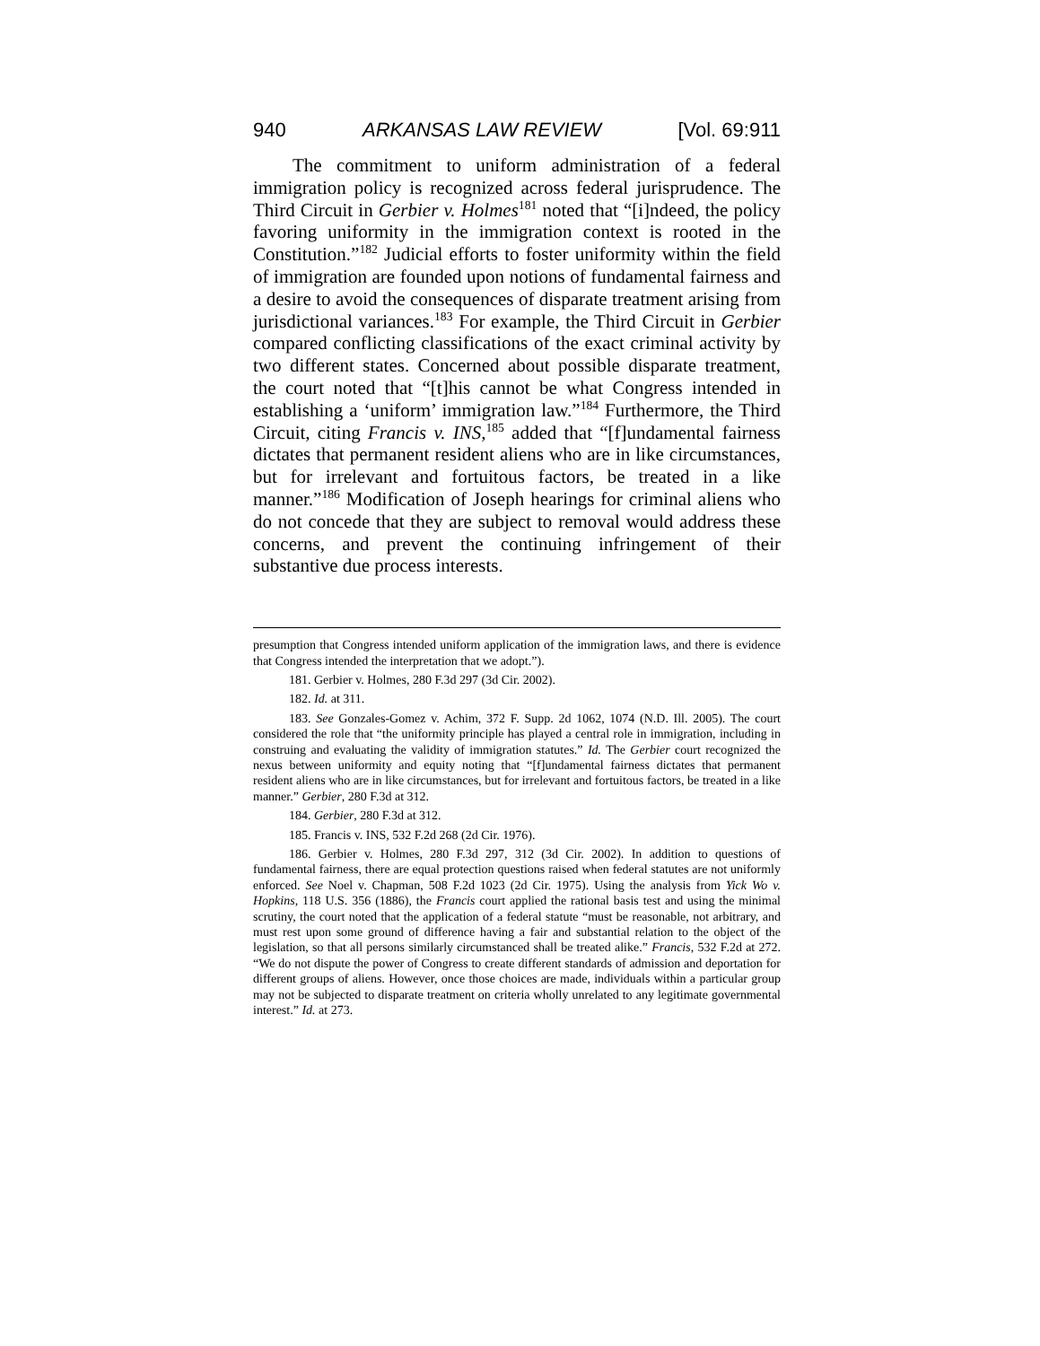940 ARKANSAS LAW REVIEW [Vol. 69:911
The commitment to uniform administration of a federal immigration policy is recognized across federal jurisprudence. The Third Circuit in Gerbier v. Holmes<sup>181</sup> noted that “[i]ndeed, the policy favoring uniformity in the immigration context is rooted in the Constitution.”<sup>182</sup> Judicial efforts to foster uniformity within the field of immigration are founded upon notions of fundamental fairness and a desire to avoid the consequences of disparate treatment arising from jurisdictional variances.<sup>183</sup> For example, the Third Circuit in Gerbier compared conflicting classifications of the exact criminal activity by two different states. Concerned about possible disparate treatment, the court noted that “[t]his cannot be what Congress intended in establishing a ‘uniform’ immigration law.”<sup>184</sup> Furthermore, the Third Circuit, citing Francis v. INS,<sup>185</sup> added that “[f]undamental fairness dictates that permanent resident aliens who are in like circumstances, but for irrelevant and fortuitous factors, be treated in a like manner.”<sup>186</sup> Modification of Joseph hearings for criminal aliens who do not concede that they are subject to removal would address these concerns, and prevent the continuing infringement of their substantive due process interests.
presumption that Congress intended uniform application of the immigration laws, and there is evidence that Congress intended the interpretation that we adopt.”).
181. Gerbier v. Holmes, 280 F.3d 297 (3d Cir. 2002).
182. Id. at 311.
183. See Gonzales-Gomez v. Achim, 372 F. Supp. 2d 1062, 1074 (N.D. Ill. 2005). The court considered the role that “the uniformity principle has played a central role in immigration, including in construing and evaluating the validity of immigration statutes.” Id. The Gerbier court recognized the nexus between uniformity and equity noting that “[f]undamental fairness dictates that permanent resident aliens who are in like circumstances, but for irrelevant and fortuitous factors, be treated in a like manner.” Gerbier, 280 F.3d at 312.
184. Gerbier, 280 F.3d at 312.
185. Francis v. INS, 532 F.2d 268 (2d Cir. 1976).
186. Gerbier v. Holmes, 280 F.3d 297, 312 (3d Cir. 2002). In addition to questions of fundamental fairness, there are equal protection questions raised when federal statutes are not uniformly enforced. See Noel v. Chapman, 508 F.2d 1023 (2d Cir. 1975). Using the analysis from Yick Wo v. Hopkins, 118 U.S. 356 (1886), the Francis court applied the rational basis test and using the minimal scrutiny, the court noted that the application of a federal statute “must be reasonable, not arbitrary, and must rest upon some ground of difference having a fair and substantial relation to the object of the legislation, so that all persons similarly circumstanced shall be treated alike.” Francis, 532 F.2d at 272. “We do not dispute the power of Congress to create different standards of admission and deportation for different groups of aliens. However, once those choices are made, individuals within a particular group may not be subjected to disparate treatment on criteria wholly unrelated to any legitimate governmental interest.” Id. at 273.